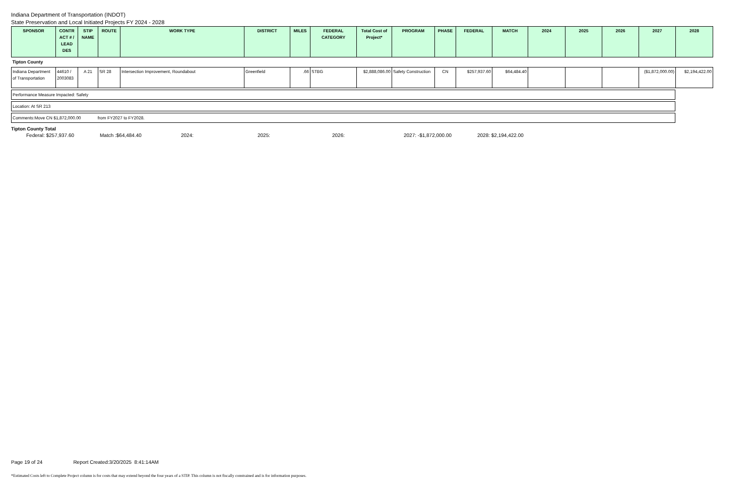Indiana Department of Transportation (INDOT)
State Preservation and Local Initiated Projects FY 2024 - 2028
| SPONSOR | CONTR ACT # / LEAD DES | STIP NAME | ROUTE | WORK TYPE | DISTRICT | MILES | FEDERAL CATEGORY | Total Cost of Project* | PROGRAM | PHASE | FEDERAL | MATCH | 2024 | 2025 | 2026 | 2027 | 2028 |
| --- | --- | --- | --- | --- | --- | --- | --- | --- | --- | --- | --- | --- | --- | --- | --- | --- | --- |
| Tipton County | | | | | | | | | | | | | | | | | |
| Indiana Department of Transportation | 44610 / 2003083 | A 21 | SR 28 | Intersection Improvement, Roundabout | Greenfield | .66 | STBG | $2,888,086.00 | Safety Construction | CN | $257,937.60 | $64,484.40 | | | | ($1,872,000.00) | $2,194,422.00 |
Performance Measure Impacted: Safety
Location: At SR 213
Comments:Move CN $1,872,000.00 from FY2027 to FY2028.
Tipton County Total
Federal: $257,937.60 Match :$64,484.40 2024: 2025: 2026: 2027: -$1,872,000.00 2028: $2,194,422.00
Page 19 of 24 Report Created:3/20/2025 8:41:14AM
*Estimated Costs left to Complete Project column is for costs that may extend beyond the four years of a STIP. This column is not fiscally constrained and is for information purposes.